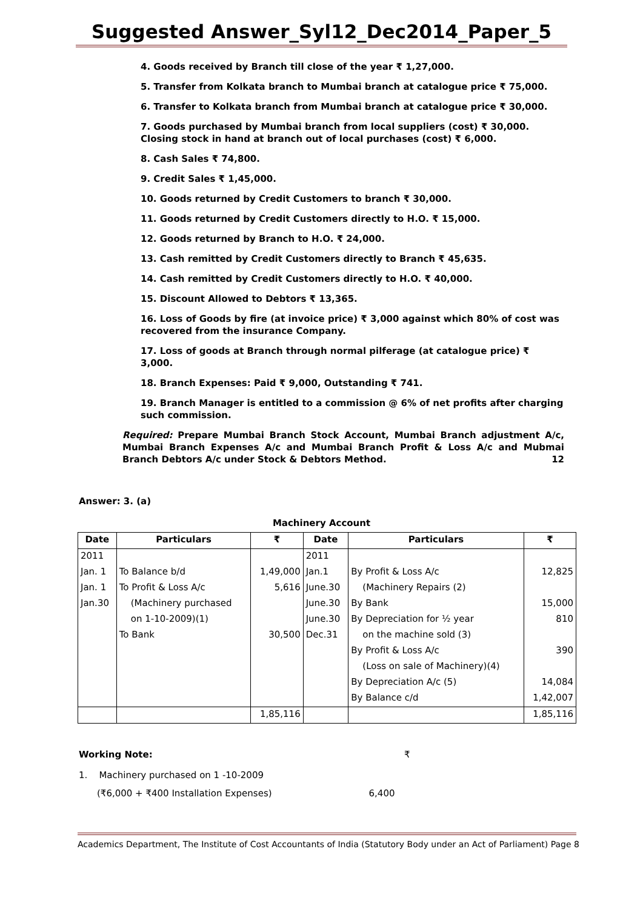Suggested Answer_Syl12_Dec2014_Paper_5
4. Goods received by Branch till close of the year ₹ 1,27,000.
5. Transfer from Kolkata branch to Mumbai branch at catalogue price ₹ 75,000.
6. Transfer to Kolkata branch from Mumbai branch at catalogue price ₹ 30,000.
7. Goods purchased by Mumbai branch from local suppliers (cost) ₹ 30,000. Closing stock in hand at branch out of local purchases (cost) ₹ 6,000.
8. Cash Sales ₹ 74,800.
9. Credit Sales ₹ 1,45,000.
10. Goods returned by Credit Customers to branch ₹ 30,000.
11. Goods returned by Credit Customers directly to H.O. ₹ 15,000.
12. Goods returned by Branch to H.O. ₹ 24,000.
13. Cash remitted by Credit Customers directly to Branch ₹ 45,635.
14. Cash remitted by Credit Customers directly to H.O. ₹ 40,000.
15. Discount Allowed to Debtors ₹ 13,365.
16. Loss of Goods by fire (at invoice price) ₹ 3,000 against which 80% of cost was recovered from the insurance Company.
17. Loss of goods at Branch through normal pilferage (at catalogue price) ₹ 3,000.
18. Branch Expenses: Paid ₹ 9,000, Outstanding ₹ 741.
19. Branch Manager is entitled to a commission @ 6% of net profits after charging such commission.
Required: Prepare Mumbai Branch Stock Account, Mumbai Branch adjustment A/c, Mumbai Branch Expenses A/c and Mumbai Branch Profit & Loss A/c and Mubmai Branch Debtors A/c under Stock & Debtors Method. 12
Answer: 3. (a)
Machinery Account
| Date | Particulars | ₹ | Date | Particulars | ₹ |
| --- | --- | --- | --- | --- | --- |
| 2011 | | | 2011 | | |
| Jan. 1 | To Balance b/d | 1,49,000 | Jan.1 | By Profit & Loss A/c | 12,825 |
| Jan. 1 | To Profit & Loss A/c | 5,616 | June.30 | (Machinery Repairs (2) | |
| Jan.30 | (Machinery purchased | | June.30 | By Bank | 15,000 |
| | on 1-10-2009)(1) | | June.30 | By Depreciation for ½ year | 810 |
| | To Bank | 30,500 | Dec.31 | on the machine sold (3) | |
| | | | | By Profit & Loss A/c | 390 |
| | | | | (Loss on sale of Machinery)(4) | |
| | | | | By Depreciation A/c (5) | 14,084 |
| | | | | By Balance c/d | 1,42,007 |
| | | 1,85,116 | | | 1,85,116 |
Working Note: ₹
1. Machinery purchased on 1 -10-2009
(₹6,000 + ₹400 Installation Expenses) 6,400
Academics Department, The Institute of Cost Accountants of India (Statutory Body under an Act of Parliament) Page 8